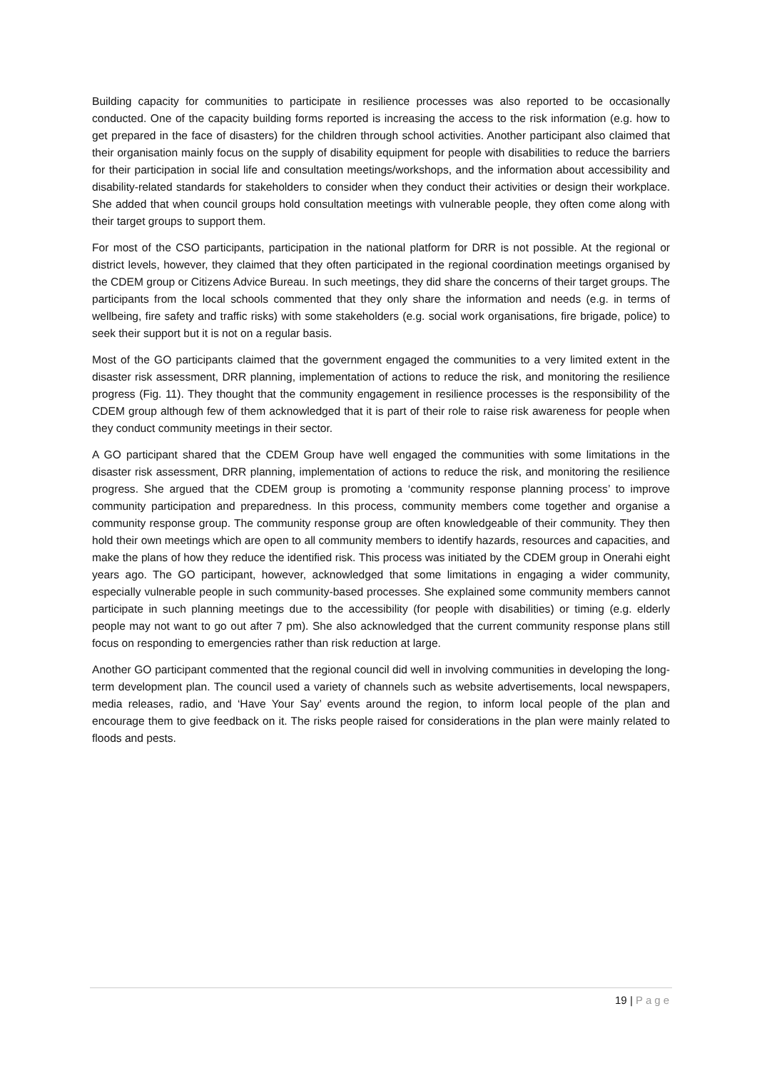Building capacity for communities to participate in resilience processes was also reported to be occasionally conducted. One of the capacity building forms reported is increasing the access to the risk information (e.g. how to get prepared in the face of disasters) for the children through school activities. Another participant also claimed that their organisation mainly focus on the supply of disability equipment for people with disabilities to reduce the barriers for their participation in social life and consultation meetings/workshops, and the information about accessibility and disability-related standards for stakeholders to consider when they conduct their activities or design their workplace. She added that when council groups hold consultation meetings with vulnerable people, they often come along with their target groups to support them.
For most of the CSO participants, participation in the national platform for DRR is not possible. At the regional or district levels, however, they claimed that they often participated in the regional coordination meetings organised by the CDEM group or Citizens Advice Bureau. In such meetings, they did share the concerns of their target groups. The participants from the local schools commented that they only share the information and needs (e.g. in terms of wellbeing, fire safety and traffic risks) with some stakeholders (e.g. social work organisations, fire brigade, police) to seek their support but it is not on a regular basis.
Most of the GO participants claimed that the government engaged the communities to a very limited extent in the disaster risk assessment, DRR planning, implementation of actions to reduce the risk, and monitoring the resilience progress (Fig. 11). They thought that the community engagement in resilience processes is the responsibility of the CDEM group although few of them acknowledged that it is part of their role to raise risk awareness for people when they conduct community meetings in their sector.
A GO participant shared that the CDEM Group have well engaged the communities with some limitations in the disaster risk assessment, DRR planning, implementation of actions to reduce the risk, and monitoring the resilience progress. She argued that the CDEM group is promoting a ‘community response planning process’ to improve community participation and preparedness. In this process, community members come together and organise a community response group. The community response group are often knowledgeable of their community. They then hold their own meetings which are open to all community members to identify hazards, resources and capacities, and make the plans of how they reduce the identified risk. This process was initiated by the CDEM group in Onerahi eight years ago. The GO participant, however, acknowledged that some limitations in engaging a wider community, especially vulnerable people in such community-based processes. She explained some community members cannot participate in such planning meetings due to the accessibility (for people with disabilities) or timing (e.g. elderly people may not want to go out after 7 pm). She also acknowledged that the current community response plans still focus on responding to emergencies rather than risk reduction at large.
Another GO participant commented that the regional council did well in involving communities in developing the long-term development plan. The council used a variety of channels such as website advertisements, local newspapers, media releases, radio, and ‘Have Your Say’ events around the region, to inform local people of the plan and encourage them to give feedback on it. The risks people raised for considerations in the plan were mainly related to floods and pests.
19 | Page